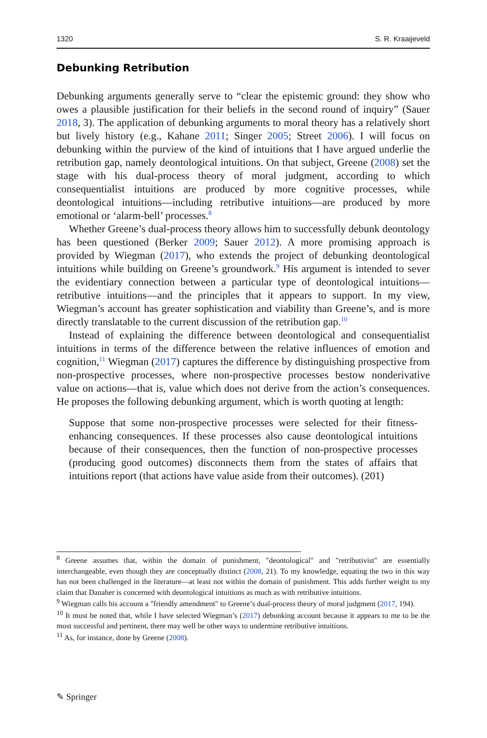1320 S. R. Kraaijeveld
Debunking Retribution
Debunking arguments generally serve to “clear the epistemic ground: they show who owes a plausible justification for their beliefs in the second round of inquiry” (Sauer 2018, 3). The application of debunking arguments to moral theory has a relatively short but lively history (e.g., Kahane 2011; Singer 2005; Street 2006). I will focus on debunking within the purview of the kind of intuitions that I have argued underlie the retribution gap, namely deontological intuitions. On that subject, Greene (2008) set the stage with his dual-process theory of moral judgment, according to which consequentialist intuitions are produced by more cognitive processes, while deontological intuitions—including retributive intuitions—are produced by more emotional or ‘alarm-bell’ processes.<sup>8</sup>
Whether Greene’s dual-process theory allows him to successfully debunk deontology has been questioned (Berker 2009; Sauer 2012). A more promising approach is provided by Wiegman (2017), who extends the project of debunking deontological intuitions while building on Greene’s groundwork.<sup>9</sup> His argument is intended to sever the evidentiary connection between a particular type of deontological intuitions—retributive intuitions—and the principles that it appears to support. In my view, Wiegman’s account has greater sophistication and viability than Greene’s, and is more directly translatable to the current discussion of the retribution gap.<sup>10</sup>
Instead of explaining the difference between deontological and consequentialist intuitions in terms of the difference between the relative influences of emotion and cognition,<sup>11</sup> Wiegman (2017) captures the difference by distinguishing prospective from non-prospective processes, where non-prospective processes bestow nonderivative value on actions—that is, value which does not derive from the action’s consequences. He proposes the following debunking argument, which is worth quoting at length:
Suppose that some non-prospective processes were selected for their fitness-enhancing consequences. If these processes also cause deontological intuitions because of their consequences, then the function of non-prospective processes (producing good outcomes) disconnects them from the states of affairs that intuitions report (that actions have value aside from their outcomes). (201)
<sup>8</sup> Greene assumes that, within the domain of punishment, "deontological" and "retributivist" are essentially interchangeable, even though they are conceptually distinct (2008, 21). To my knowledge, equating the two in this way has not been challenged in the literature—at least not within the domain of punishment. This adds further weight to my claim that Danaher is concerned with deontological intuitions as much as with retributive intuitions.
<sup>9</sup> Wiegman calls his account a "friendly amendment" to Greene’s dual-process theory of moral judgment (2017, 194).
<sup>10</sup> It must be noted that, while I have selected Wiegman’s (2017) debunking account because it appears to me to be the most successful and pertinent, there may well be other ways to undermine retributive intuitions.
<sup>11</sup> As, for instance, done by Greene (2008).
✎ Springer